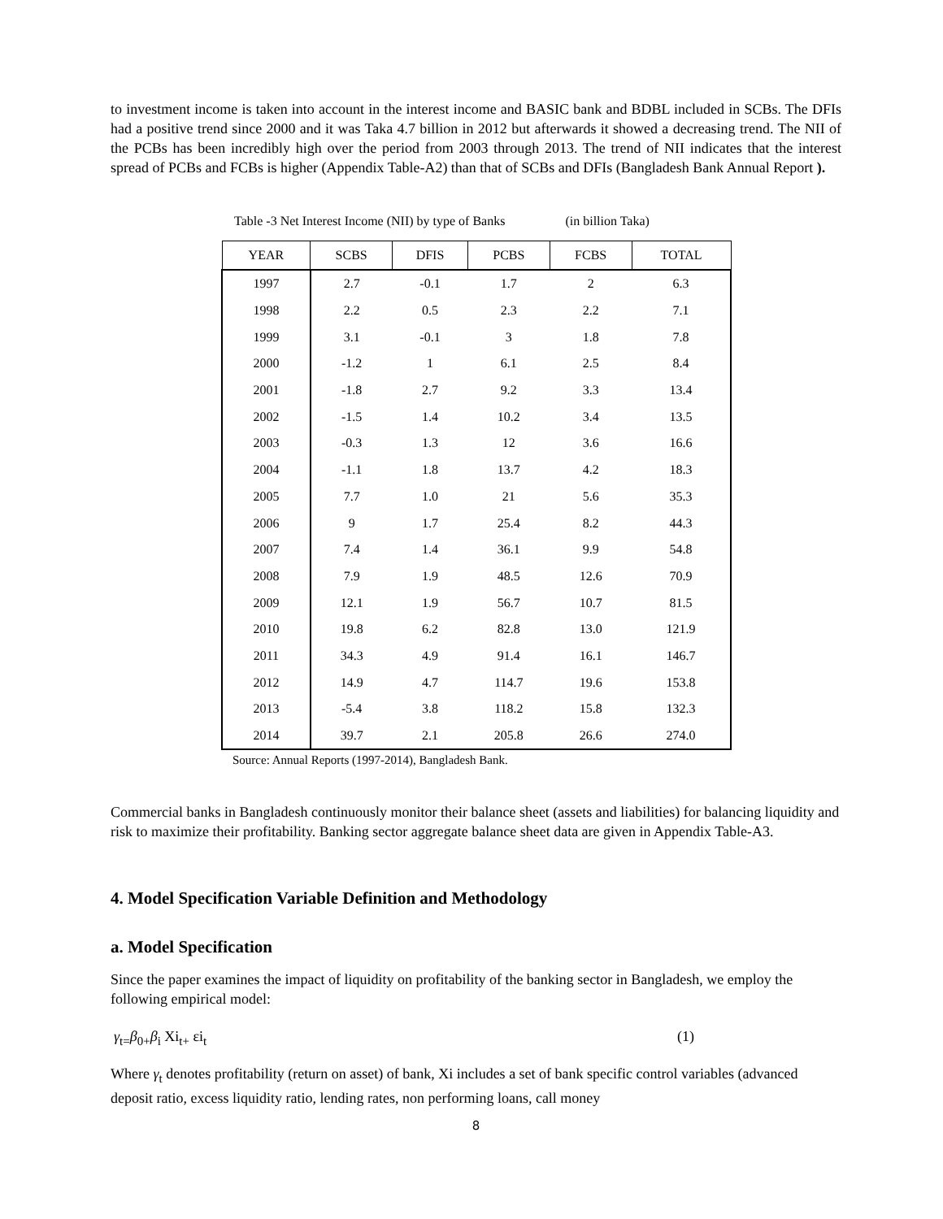to investment income is taken into account in the interest income and BASIC bank and BDBL included in SCBs. The DFIs had a positive trend since 2000 and it was Taka 4.7 billion in 2012 but afterwards it showed a decreasing trend. The NII of the PCBs has been incredibly high over the period from 2003 through 2013. The trend of NII indicates that the interest spread of PCBs and FCBs is higher (Appendix Table-A2) than that of SCBs and DFIs (Bangladesh Bank Annual Report ).
Table -3 Net Interest Income (NII) by type of Banks (in billion Taka)
| YEAR | SCBS | DFIS | PCBS | FCBS | TOTAL |
| --- | --- | --- | --- | --- | --- |
| 1997 | 2.7 | -0.1 | 1.7 | 2 | 6.3 |
| 1998 | 2.2 | 0.5 | 2.3 | 2.2 | 7.1 |
| 1999 | 3.1 | -0.1 | 3 | 1.8 | 7.8 |
| 2000 | -1.2 | 1 | 6.1 | 2.5 | 8.4 |
| 2001 | -1.8 | 2.7 | 9.2 | 3.3 | 13.4 |
| 2002 | -1.5 | 1.4 | 10.2 | 3.4 | 13.5 |
| 2003 | -0.3 | 1.3 | 12 | 3.6 | 16.6 |
| 2004 | -1.1 | 1.8 | 13.7 | 4.2 | 18.3 |
| 2005 | 7.7 | 1.0 | 21 | 5.6 | 35.3 |
| 2006 | 9 | 1.7 | 25.4 | 8.2 | 44.3 |
| 2007 | 7.4 | 1.4 | 36.1 | 9.9 | 54.8 |
| 2008 | 7.9 | 1.9 | 48.5 | 12.6 | 70.9 |
| 2009 | 12.1 | 1.9 | 56.7 | 10.7 | 81.5 |
| 2010 | 19.8 | 6.2 | 82.8 | 13.0 | 121.9 |
| 2011 | 34.3 | 4.9 | 91.4 | 16.1 | 146.7 |
| 2012 | 14.9 | 4.7 | 114.7 | 19.6 | 153.8 |
| 2013 | -5.4 | 3.8 | 118.2 | 15.8 | 132.3 |
| 2014 | 39.7 | 2.1 | 205.8 | 26.6 | 274.0 |
Source: Annual Reports (1997-2014), Bangladesh Bank.
Commercial banks in Bangladesh continuously monitor their balance sheet (assets and liabilities) for balancing liquidity and risk to maximize their profitability. Banking sector aggregate balance sheet data are given in Appendix Table-A3.
4. Model Specification Variable Definition and Methodology
a. Model Specification
Since the paper examines the impact of liquidity on profitability of the banking sector in Bangladesh, we employ the following empirical model:
γ<sub>t=</sub>β<sub>0+</sub>β<sub>i</sub> Xi<sub>t+</sub> εi<sub>t</sub> (1)
Where γ<sub>t</sub> denotes profitability (return on asset) of bank, Xi includes a set of bank specific control variables (advanced deposit ratio, excess liquidity ratio, lending rates, non performing loans, call money
8